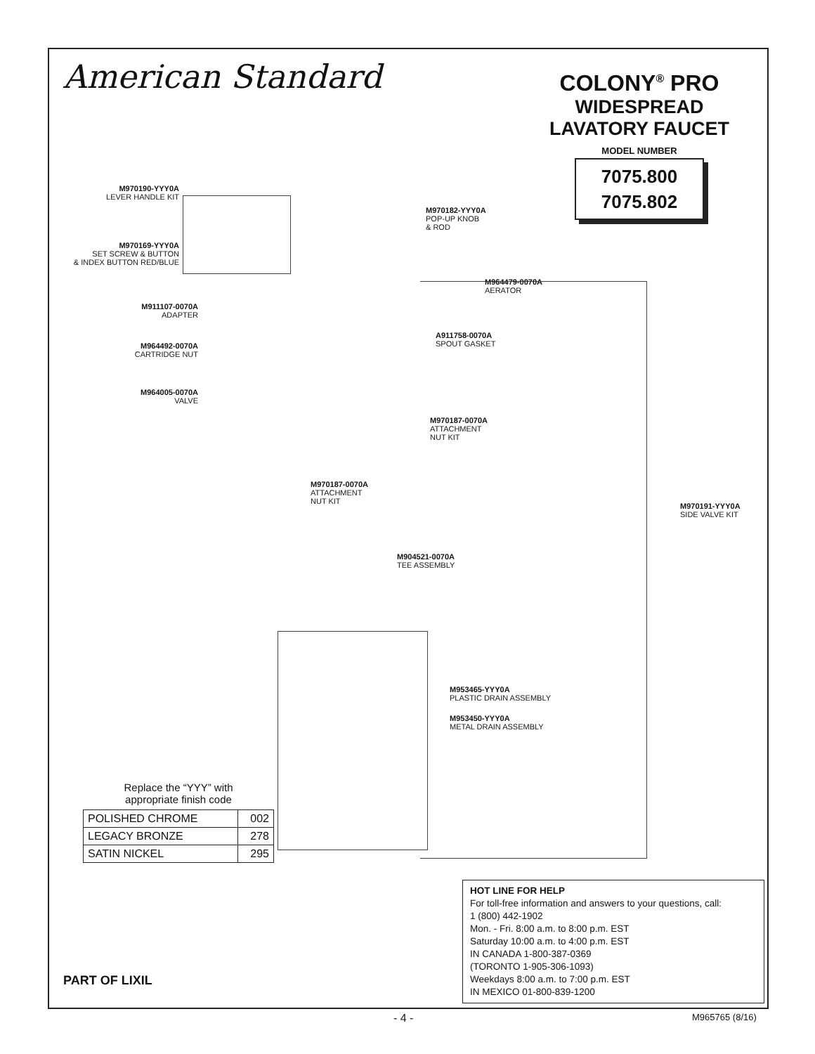American Standard
COLONY<sup>®</sup> PRO
WIDESPREAD
LAVATORY FAUCET
MODEL NUMBER
7075.800
7075.802
M970190-YYY0A
LEVER HANDLE KIT
M970169-YYY0A
SET SCREW & BUTTON
& INDEX BUTTON RED/BLUE
M970182-YYY0A
POP-UP KNOB
& ROD
M964479-0070A
AERATOR
M911107-0070A
ADAPTER
A911758-0070A
SPOUT GASKET
M964492-0070A
CARTRIDGE NUT
M964005-0070A
VALVE
M970187-0070A
ATTACHMENT
NUT KIT
M970187-0070A
ATTACHMENT
NUT KIT
M970191-YYY0A
SIDE VALVE KIT
M904521-0070A
TEE ASSEMBLY
M953465-YYY0A
PLASTIC DRAIN ASSEMBLY
M953450-YYY0A
METAL DRAIN ASSEMBLY
Replace the “YYY” with
appropriate finish code
| POLISHED CHROME | 002 |
| LEGACY BRONZE | 278 |
| SATIN NICKEL | 295 |
HOT LINE FOR HELP
For toll-free information and answers to your questions, call:
1 (800) 442-1902
Mon. - Fri. 8:00 a.m. to 8:00 p.m. EST
Saturday 10:00 a.m. to 4:00 p.m. EST
IN CANADA 1-800-387-0369
(TORONTO 1-905-306-1093)
Weekdays 8:00 a.m. to 7:00 p.m. EST
IN MEXICO 01-800-839-1200
PART OF LIXIL
- 4 - M965765 (8/16)